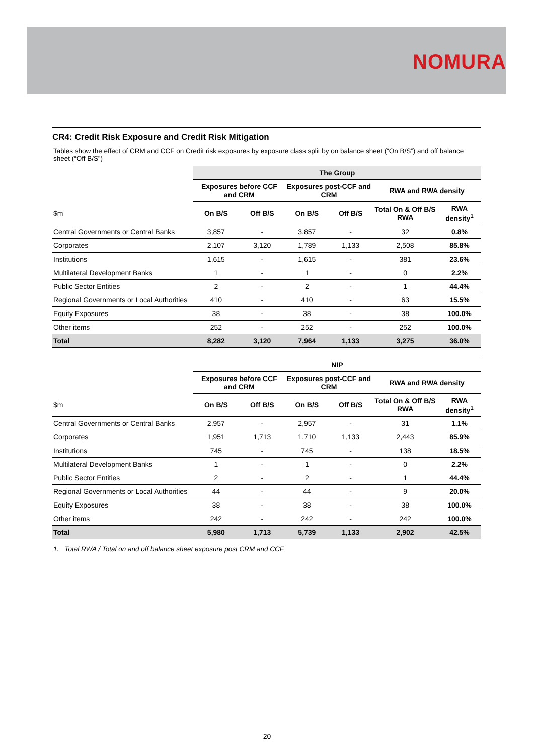NOMURA
CR4: Credit Risk Exposure and Credit Risk Mitigation
Tables show the effect of CRM and CCF on Credit risk exposures by exposure class split by on balance sheet (“On B/S”) and off balance sheet (“Off B/S”)
| | The Group | | | | | |
| | Exposures before CCF and CRM | | Exposures post-CCF and CRM | | RWA and RWA density | |
| $m | On B/S | Off B/S | On B/S | Off B/S | Total On & Off B/S RWA | RWA density<sup>1</sup> |
| Central Governments or Central Banks | 3,857 | - | 3,857 | - | 32 | 0.8% |
| Corporates | 2,107 | 3,120 | 1,789 | 1,133 | 2,508 | 85.8% |
| Institutions | 1,615 | - | 1,615 | - | 381 | 23.6% |
| Multilateral Development Banks | 1 | - | 1 | - | 0 | 2.2% |
| Public Sector Entities | 2 | - | 2 | - | 1 | 44.4% |
| Regional Governments or Local Authorities | 410 | - | 410 | - | 63 | 15.5% |
| Equity Exposures | 38 | - | 38 | - | 38 | 100.0% |
| Other items | 252 | - | 252 | - | 252 | 100.0% |
| Total | 8,282 | 3,120 | 7,964 | 1,133 | 3,275 | 36.0% |
| | NIP | | | | | |
| | Exposures before CCF and CRM | | Exposures post-CCF and CRM | | RWA and RWA density | |
| $m | On B/S | Off B/S | On B/S | Off B/S | Total On & Off B/S RWA | RWA density<sup>1</sup> |
| Central Governments or Central Banks | 2,957 | - | 2,957 | - | 31 | 1.1% |
| Corporates | 1,951 | 1,713 | 1,710 | 1,133 | 2,443 | 85.9% |
| Institutions | 745 | - | 745 | - | 138 | 18.5% |
| Multilateral Development Banks | 1 | - | 1 | - | 0 | 2.2% |
| Public Sector Entities | 2 | - | 2 | - | 1 | 44.4% |
| Regional Governments or Local Authorities | 44 | - | 44 | - | 9 | 20.0% |
| Equity Exposures | 38 | - | 38 | - | 38 | 100.0% |
| Other items | 242 | - | 242 | - | 242 | 100.0% |
| Total | 5,980 | 1,713 | 5,739 | 1,133 | 2,902 | 42.5% |
1. Total RWA / Total on and off balance sheet exposure post CRM and CCF
20